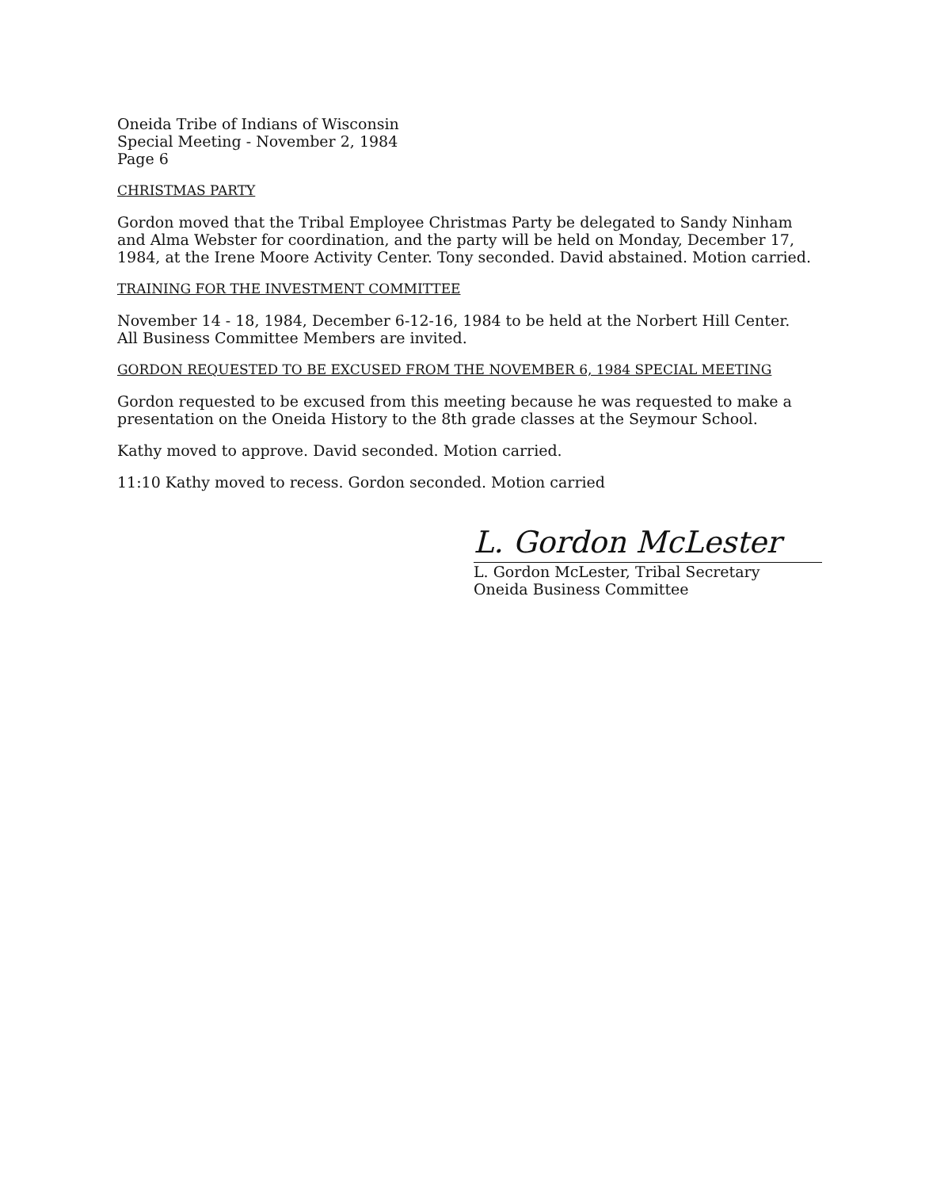Oneida Tribe of Indians of Wisconsin
Special Meeting - November 2, 1984
Page 6
CHRISTMAS PARTY
Gordon moved that the Tribal Employee Christmas Party be delegated to Sandy Ninham and Alma Webster for coordination, and the party will be held on Monday, December 17, 1984, at the Irene Moore Activity Center. Tony seconded. David abstained. Motion carried.
TRAINING FOR THE INVESTMENT COMMITTEE
November 14 - 18, 1984, December 6-12-16, 1984 to be held at the Norbert Hill Center. All Business Committee Members are invited.
GORDON REQUESTED TO BE EXCUSED FROM THE NOVEMBER 6, 1984 SPECIAL MEETING
Gordon requested to be excused from this meeting because he was requested to make a presentation on the Oneida History to the 8th grade classes at the Seymour School.
Kathy moved to approve. David seconded. Motion carried.
11:10 Kathy moved to recess. Gordon seconded. Motion carried
L. Gordon McLester
L. Gordon McLester, Tribal Secretary
Oneida Business Committee